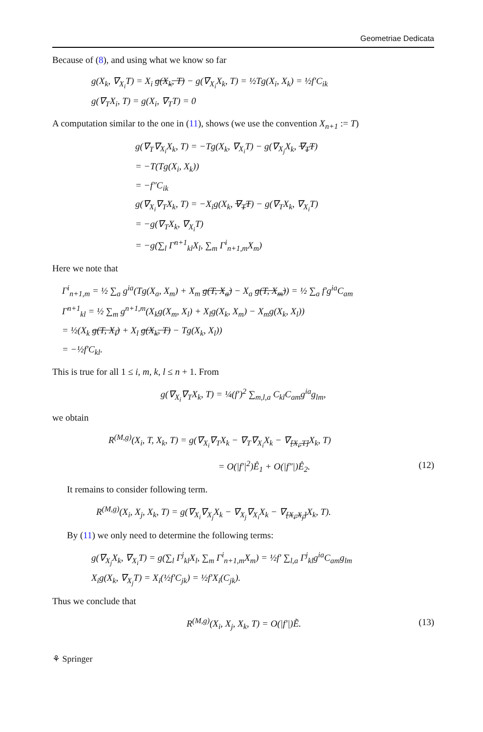Geometriae Dedicata
Because of (8), and using what we know so far
g(X<sub>k</sub>, ∇<sub>X<sub>i</sub></sub>T) = X<sub>i</sub> g(X<sub>k</sub>, T) − g(∇<sub>X<sub>i</sub></sub>X<sub>k</sub>, T) = ½Tg(X<sub>i</sub>, X<sub>k</sub>) = ½f′C<sub>ik</sub>
g(∇<sub>T</sub>X<sub>i</sub>, T) = g(X<sub>i</sub>, ∇<sub>T</sub>T) = 0
A computation similar to the one in (11), shows (we use the convention X<sub>n+1</sub> := T)
g(∇<sub>T</sub>∇<sub>X<sub>i</sub></sub>X<sub>k</sub>, T) = −Tg(X<sub>k</sub>, ∇<sub>X<sub>i</sub></sub>T) − g(∇<sub>X<sub>j</sub></sub>X<sub>k</sub>, ∇<sub>T</sub>T)
= −T(Tg(X<sub>i</sub>, X<sub>k</sub>))
= −f″C<sub>ik</sub>
g(∇<sub>X<sub>i</sub></sub>∇<sub>T</sub>X<sub>k</sub>, T) = −X<sub>i</sub>g(X<sub>k</sub>, ∇<sub>T</sub>T) − g(∇<sub>T</sub>X<sub>k</sub>, ∇<sub>X<sub>i</sub></sub>T)
= −g(∇<sub>T</sub>X<sub>k</sub>, ∇<sub>X<sub>i</sub></sub>T)
= −g(∑<sub>l</sub> Γ<sup>n+1</sup><sub>kl</sub>X<sub>l</sub>, ∑<sub>m</sub> Γ<sup>i</sup><sub>n+1,m</sub>X<sub>m</sub>)
Here we note that
Γ<sup>i</sup><sub>n+1,m</sub> = ½ ∑<sub>a</sub> g<sup>ia</sup>(Tg(X<sub>a</sub>, X<sub>m</sub>) + X<sub>m</sub> g(T, X<sub>a</sub>) − X<sub>a</sub> g(T, X<sub>m</sub>)) = ½ ∑<sub>a</sub> f′g<sup>ia</sup>C<sub>am</sub>
Γ<sup>n+1</sup><sub>kl</sub> = ½ ∑<sub>m</sub> g<sup>n+1,m</sup>(X<sub>k</sub>g(X<sub>m</sub>, X<sub>l</sub>) + X<sub>l</sub>g(X<sub>k</sub>, X<sub>m</sub>) − X<sub>m</sub>g(X<sub>k</sub>, X<sub>l</sub>))
= ½(X<sub>k</sub> g(T, X<sub>l</sub>) + X<sub>l</sub> g(X<sub>k</sub>, T) − Tg(X<sub>k</sub>, X<sub>l</sub>))
= −½f′C<sub>kl</sub>.
This is true for all 1 ≤ i, m, k, l ≤ n + 1. From
g(∇<sub>X<sub>i</sub></sub>∇<sub>T</sub>X<sub>k</sub>, T) = ¼(f′)<sup>2</sup> ∑<sub>m,l,a</sub> C<sub>kl</sub>C<sub>am</sub>g<sup>ia</sup>g<sub>lm</sub>,
we obtain
R<sup>(M,g)</sup>(X<sub>i</sub>, T, X<sub>k</sub>, T) = g(∇<sub>X<sub>i</sub></sub>∇<sub>T</sub>X<sub>k</sub> − ∇<sub>T</sub>∇<sub>X<sub>i</sub></sub>X<sub>k</sub> − ∇<sub>[X<sub>i</sub>,T]</sub>X<sub>k</sub>, T)
= O(|f′|<sup>2</sup>)Ê<sub>1</sub> + O(|f″|)Ê<sub>2</sub>. (12)
It remains to consider following term.
R<sup>(M,g)</sup>(X<sub>i</sub>, X<sub>j</sub>, X<sub>k</sub>, T) = g(∇<sub>X<sub>i</sub></sub>∇<sub>X<sub>j</sub></sub>X<sub>k</sub> − ∇<sub>X<sub>j</sub></sub>∇<sub>X<sub>i</sub></sub>X<sub>k</sub> − ∇<sub>[X<sub>i</sub>,X<sub>j</sub>]</sub>X<sub>k</sub>, T).
By (11) we only need to determine the following terms:
g(∇<sub>X<sub>j</sub></sub>X<sub>k</sub>, ∇<sub>X<sub>i</sub></sub>T) = g(∑<sub>l</sub> Γ<sup>j</sup><sub>kl</sub>X<sub>l</sub>, ∑<sub>m</sub> Γ<sup>i</sup><sub>n+1,m</sub>X<sub>m</sub>) = ½f′ ∑<sub>l,a</sub> Γ<sup>j</sup><sub>kl</sub>g<sup>ia</sup>C<sub>am</sub>g<sub>lm</sub>
X<sub>i</sub>g(X<sub>k</sub>, ∇<sub>X<sub>j</sub></sub>T) = X<sub>i</sub>(½f′C<sub>jk</sub>) = ½f′X<sub>i</sub>(C<sub>jk</sub>).
Thus we conclude that
R<sup>(M,g)</sup>(X<sub>i</sub>, X<sub>j</sub>, X<sub>k</sub>, T) = O(|f′|)Ẽ. (13)
⚘ Springer